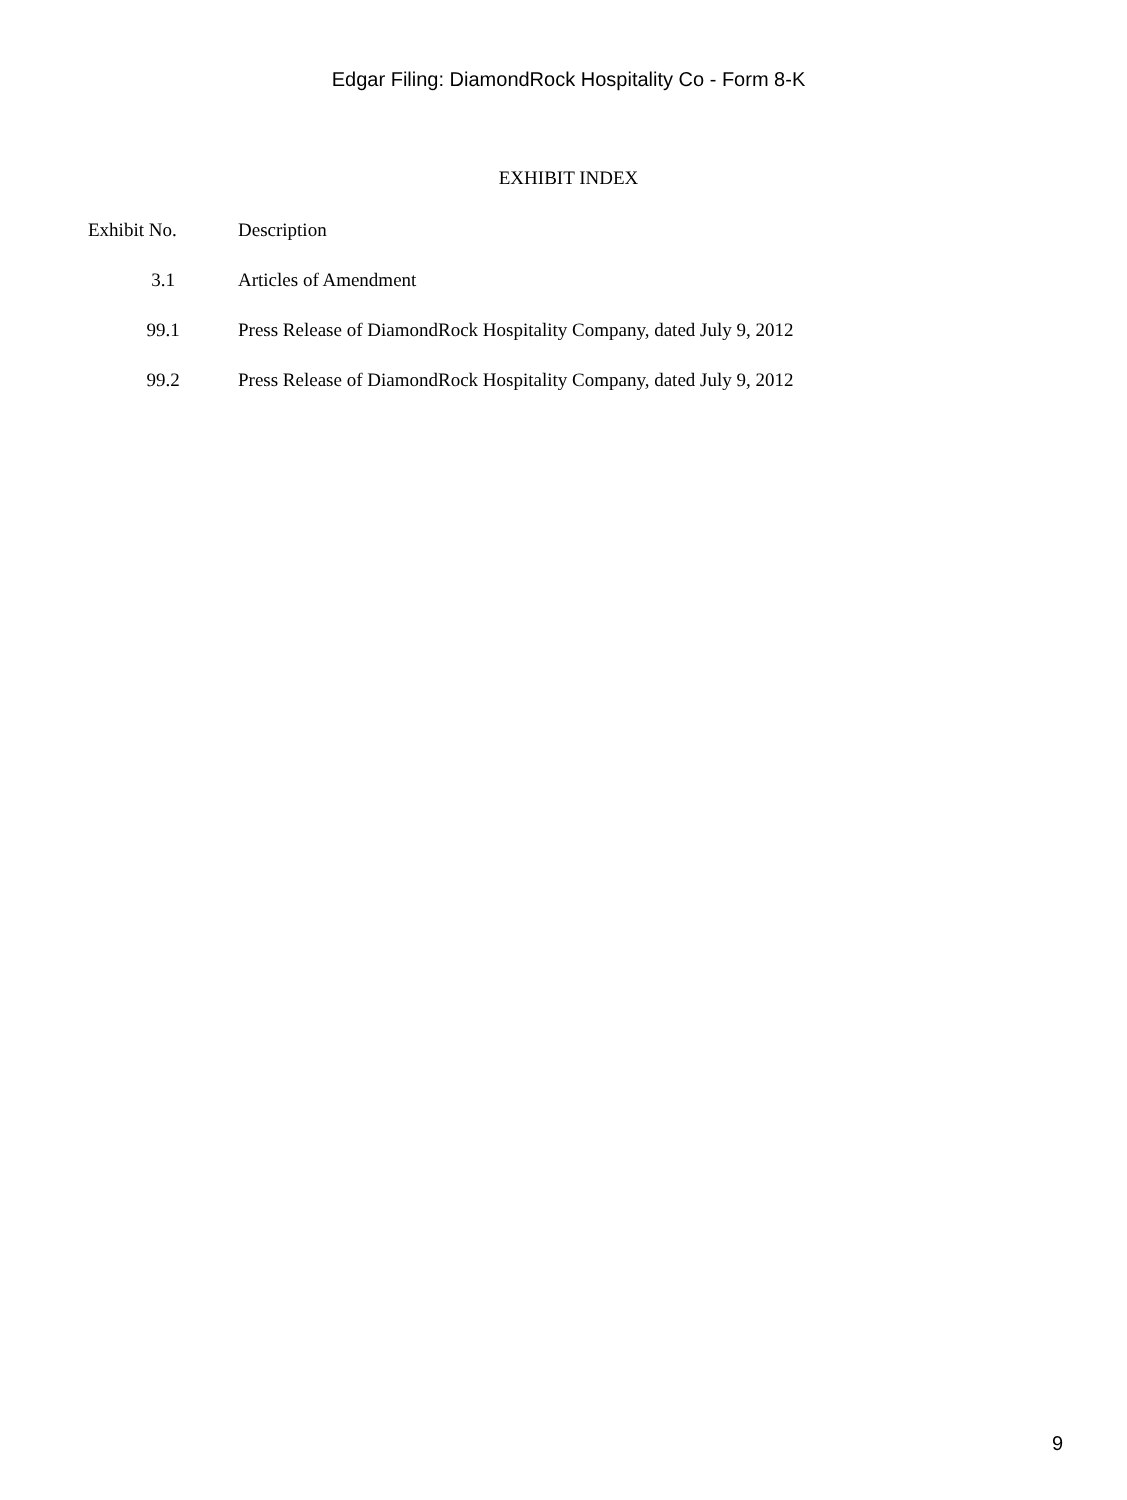Edgar Filing: DiamondRock Hospitality Co - Form 8-K
EXHIBIT INDEX
| Exhibit No. | Description |
| --- | --- |
| 3.1 | Articles of Amendment |
| 99.1 | Press Release of DiamondRock Hospitality Company, dated July 9, 2012 |
| 99.2 | Press Release of DiamondRock Hospitality Company, dated July 9, 2012 |
9